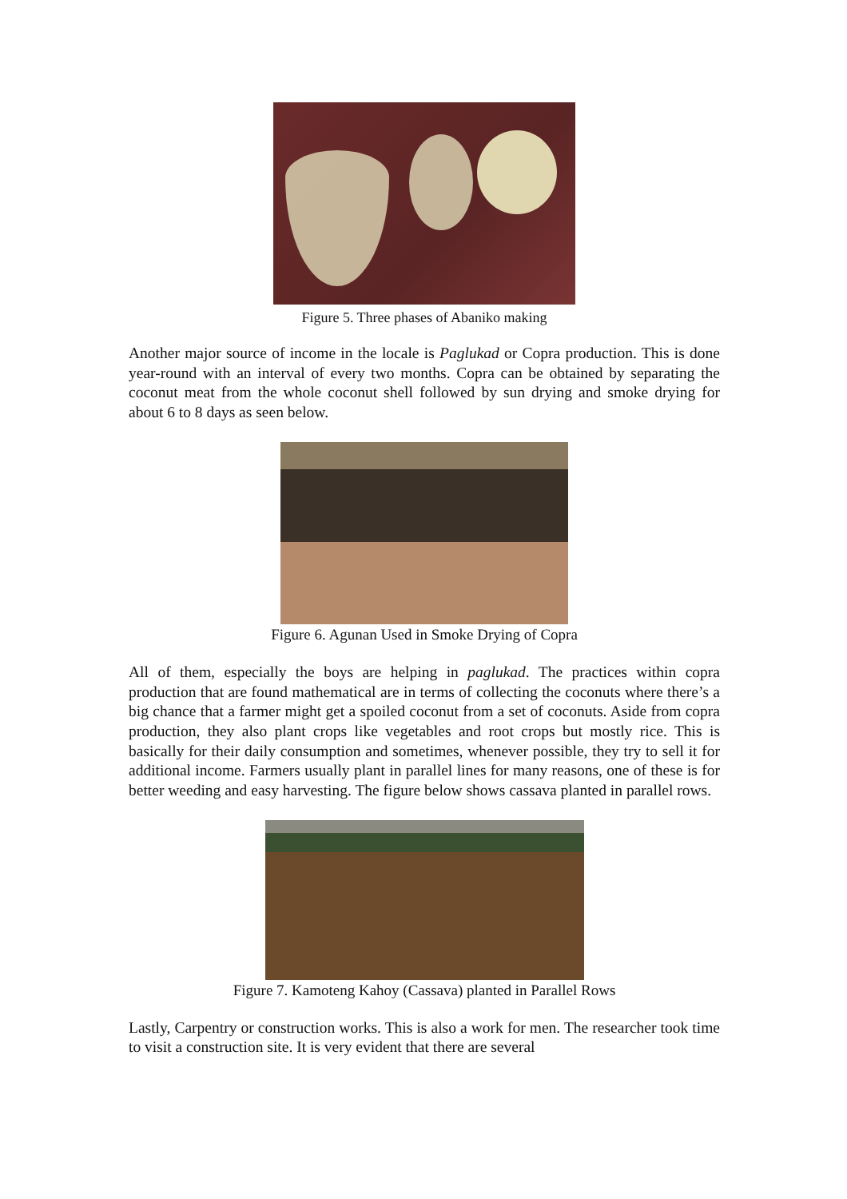Figure 5. Three phases of Abaniko making
Another major source of income in the locale is Paglukad or Copra production. This is done year-round with an interval of every two months. Copra can be obtained by separating the coconut meat from the whole coconut shell followed by sun drying and smoke drying for about 6 to 8 days as seen below.
Figure 6. Agunan Used in Smoke Drying of Copra
All of them, especially the boys are helping in paglukad. The practices within copra production that are found mathematical are in terms of collecting the coconuts where there’s a big chance that a farmer might get a spoiled coconut from a set of coconuts. Aside from copra production, they also plant crops like vegetables and root crops but mostly rice. This is basically for their daily consumption and sometimes, whenever possible, they try to sell it for additional income. Farmers usually plant in parallel lines for many reasons, one of these is for better weeding and easy harvesting. The figure below shows cassava planted in parallel rows.
Figure 7. Kamoteng Kahoy (Cassava) planted in Parallel Rows
Lastly, Carpentry or construction works. This is also a work for men. The researcher took time to visit a construction site. It is very evident that there are several